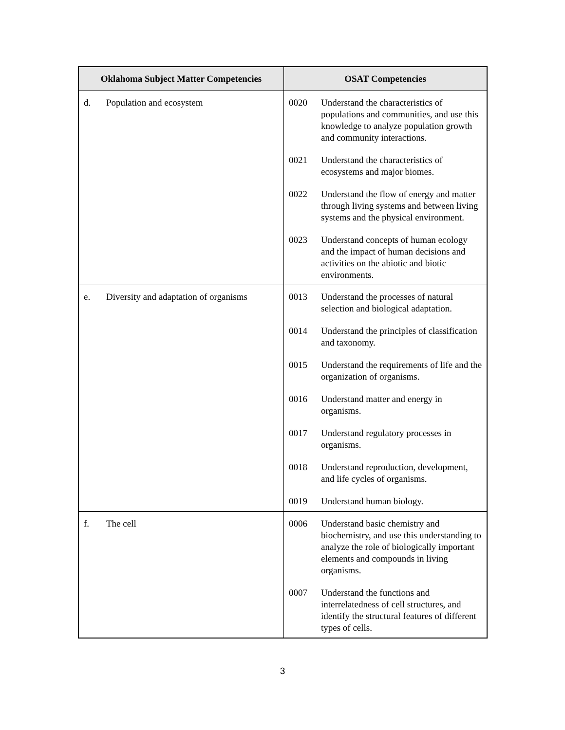| Oklahoma Subject Matter Competencies | OSAT Competencies |
| --- | --- |
| d. Population and ecosystem | 0020 Understand the characteristics of populations and communities, and use this knowledge to analyze population growth and community interactions. 0021 Understand the characteristics of ecosystems and major biomes. 0022 Understand the flow of energy and matter through living systems and between living systems and the physical environment. 0023 Understand concepts of human ecology and the impact of human decisions and activities on the abiotic and biotic environments. |
| e. Diversity and adaptation of organisms | 0013 Understand the processes of natural selection and biological adaptation. 0014 Understand the principles of classification and taxonomy. 0015 Understand the requirements of life and the organization of organisms. 0016 Understand matter and energy in organisms. 0017 Understand regulatory processes in organisms. 0018 Understand reproduction, development, and life cycles of organisms. 0019 Understand human biology. |
| f. The cell | 0006 Understand basic chemistry and biochemistry, and use this understanding to analyze the role of biologically important elements and compounds in living organisms. 0007 Understand the functions and interrelatedness of cell structures, and identify the structural features of different types of cells. |
3